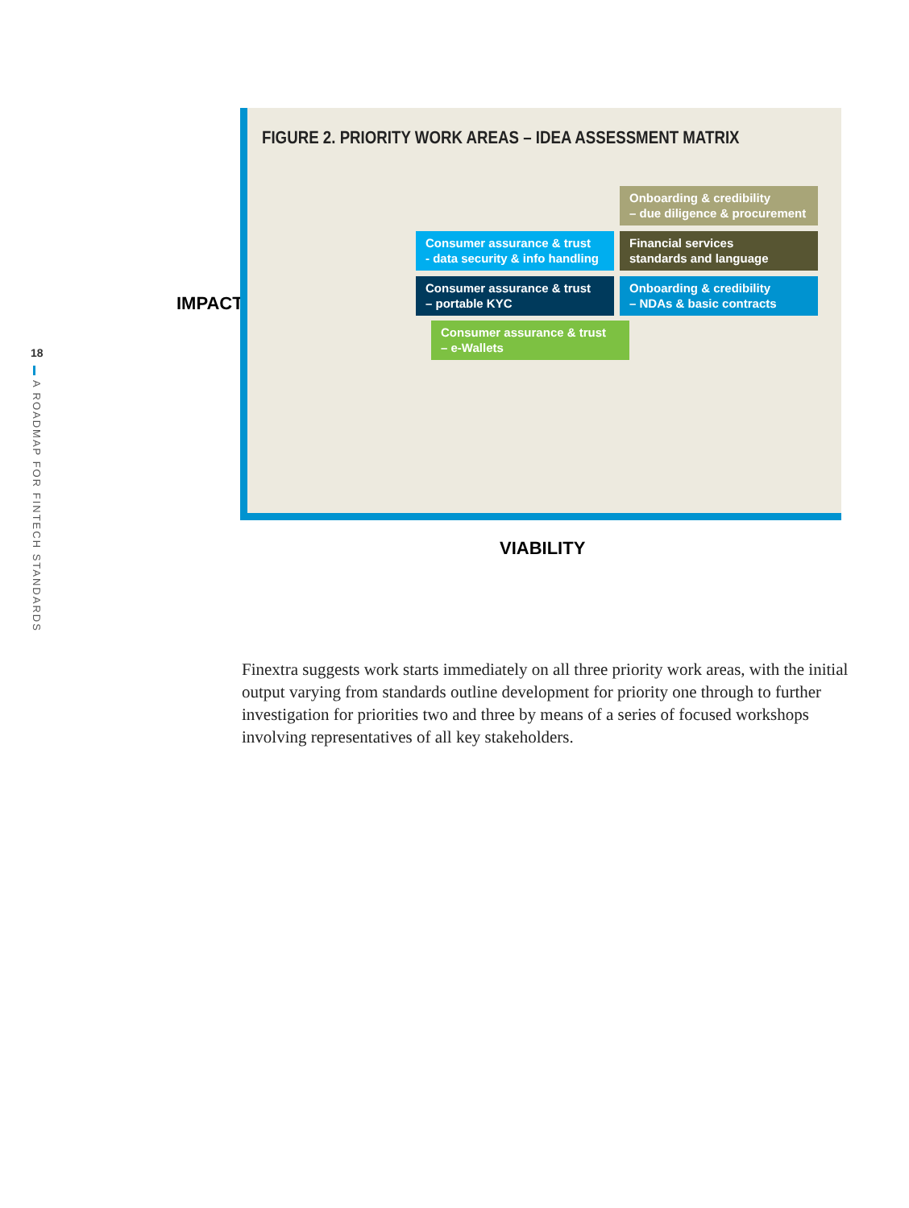18
A ROADMAP FOR FINTECH STANDARDS
IMPACT
FIGURE 2. PRIORITY WORK AREAS – IDEA ASSESSMENT MATRIX
Onboarding & credibility
– due diligence & procurement
Consumer assurance & trust
- data security & info handling
Financial services
standards and language
Consumer assurance & trust
– portable KYC
Onboarding & credibility
– NDAs & basic contracts
Consumer assurance & trust
– e-Wallets
VIABILITY
Finextra suggests work starts immediately on all three priority work areas, with the initial output varying from standards outline development for priority one through to further investigation for priorities two and three by means of a series of focused workshops involving representatives of all key stakeholders.